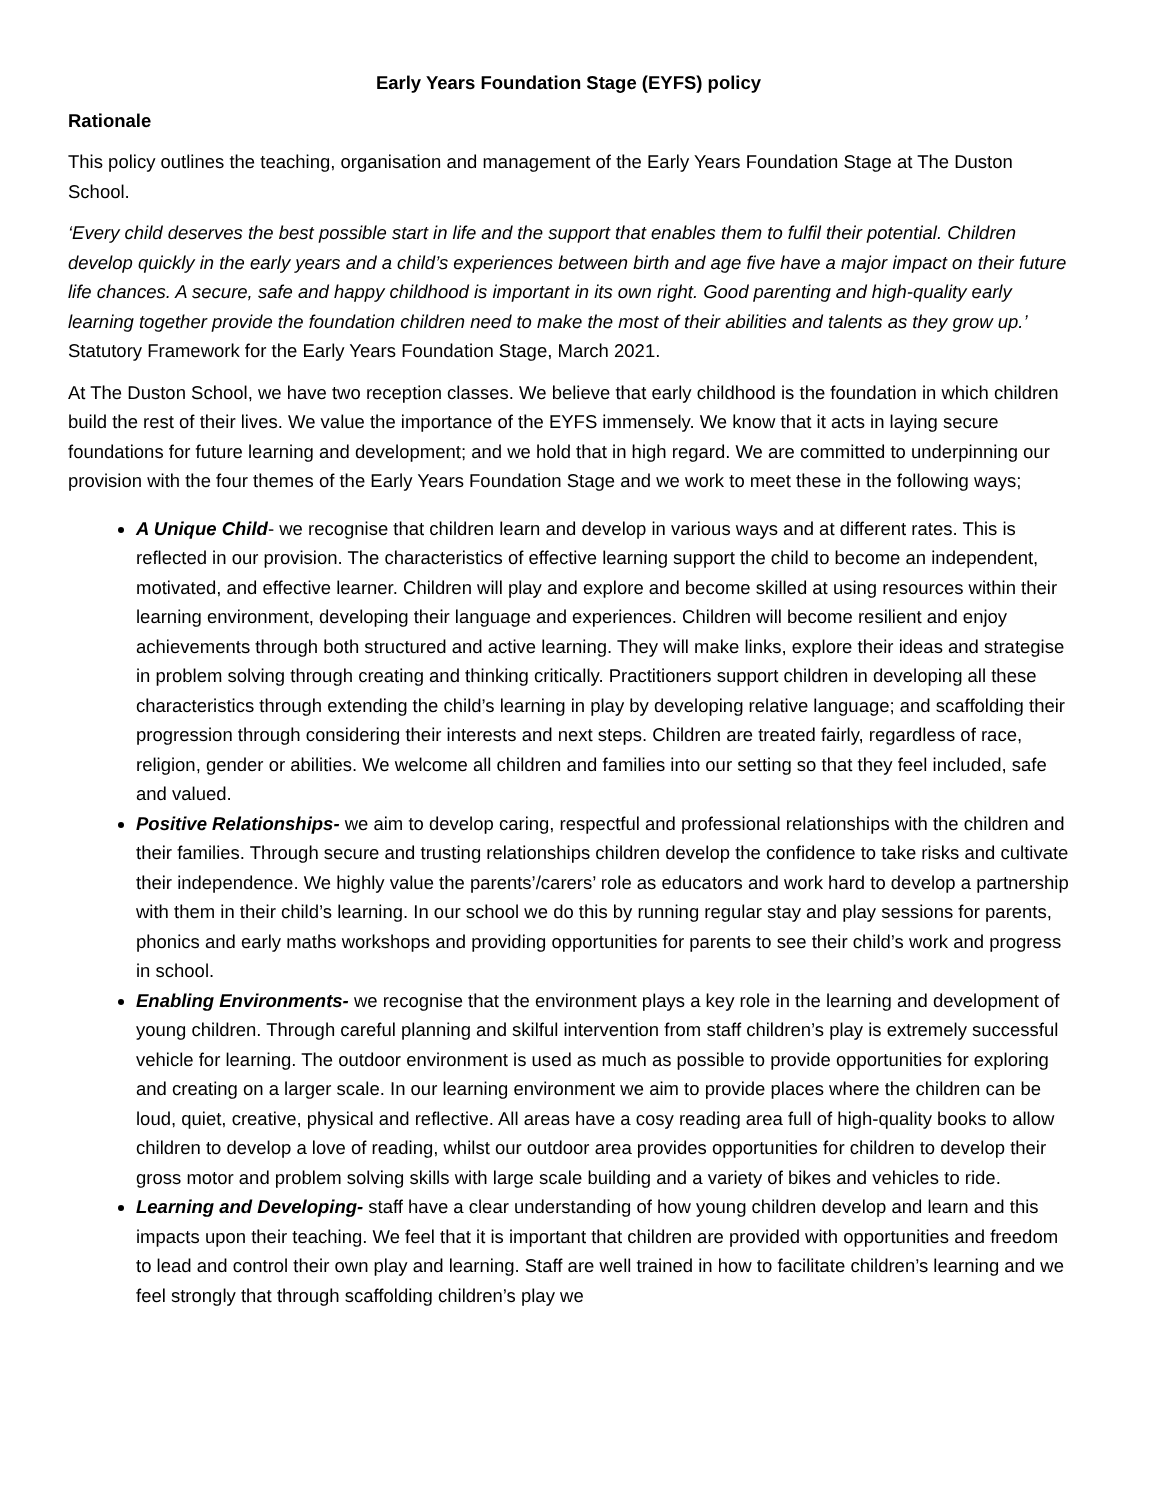Early Years Foundation Stage (EYFS) policy
Rationale
This policy outlines the teaching, organisation and management of the Early Years Foundation Stage at The Duston School.
‘Every child deserves the best possible start in life and the support that enables them to fulfil their potential. Children develop quickly in the early years and a child’s experiences between birth and age five have a major impact on their future life chances. A secure, safe and happy childhood is important in its own right. Good parenting and high-quality early learning together provide the foundation children need to make the most of their abilities and talents as they grow up.’ Statutory Framework for the Early Years Foundation Stage, March 2021.
At The Duston School, we have two reception classes. We believe that early childhood is the foundation in which children build the rest of their lives. We value the importance of the EYFS immensely. We know that it acts in laying secure foundations for future learning and development; and we hold that in high regard. We are committed to underpinning our provision with the four themes of the Early Years Foundation Stage and we work to meet these in the following ways;
A Unique Child- we recognise that children learn and develop in various ways and at different rates. This is reflected in our provision. The characteristics of effective learning support the child to become an independent, motivated, and effective learner. Children will play and explore and become skilled at using resources within their learning environment, developing their language and experiences. Children will become resilient and enjoy achievements through both structured and active learning. They will make links, explore their ideas and strategise in problem solving through creating and thinking critically. Practitioners support children in developing all these characteristics through extending the child’s learning in play by developing relative language; and scaffolding their progression through considering their interests and next steps. Children are treated fairly, regardless of race, religion, gender or abilities. We welcome all children and families into our setting so that they feel included, safe and valued.
Positive Relationships- we aim to develop caring, respectful and professional relationships with the children and their families. Through secure and trusting relationships children develop the confidence to take risks and cultivate their independence. We highly value the parents’/carers’ role as educators and work hard to develop a partnership with them in their child’s learning. In our school we do this by running regular stay and play sessions for parents, phonics and early maths workshops and providing opportunities for parents to see their child’s work and progress in school.
Enabling Environments- we recognise that the environment plays a key role in the learning and development of young children. Through careful planning and skilful intervention from staff children’s play is extremely successful vehicle for learning. The outdoor environment is used as much as possible to provide opportunities for exploring and creating on a larger scale. In our learning environment we aim to provide places where the children can be loud, quiet, creative, physical and reflective. All areas have a cosy reading area full of high-quality books to allow children to develop a love of reading, whilst our outdoor area provides opportunities for children to develop their gross motor and problem solving skills with large scale building and a variety of bikes and vehicles to ride.
Learning and Developing- staff have a clear understanding of how young children develop and learn and this impacts upon their teaching. We feel that it is important that children are provided with opportunities and freedom to lead and control their own play and learning. Staff are well trained in how to facilitate children’s learning and we feel strongly that through scaffolding children’s play we